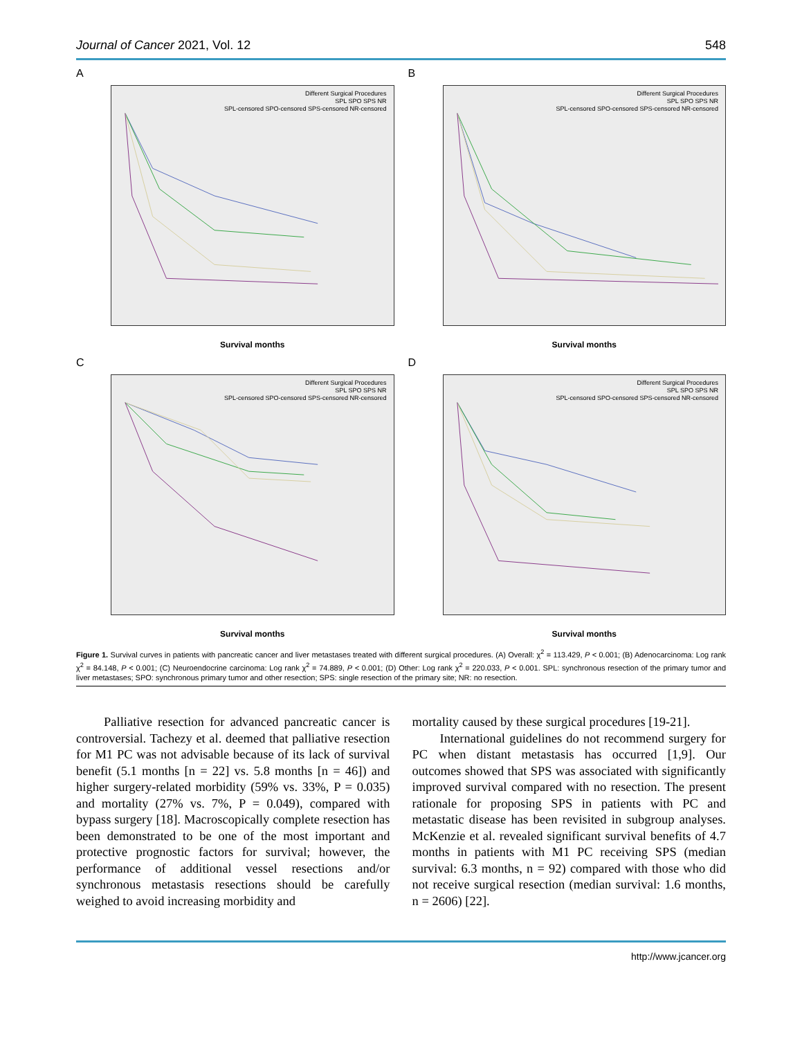Journal of Cancer 2021, Vol. 12 548
A
Different Surgical Procedures
SPL SPO SPS NR
SPL-censored SPO-censored SPS-censored NR-censored
Survival months
B
Different Surgical Procedures
SPL SPO SPS NR
SPL-censored SPO-censored SPS-censored NR-censored
Survival months
C
Different Surgical Procedures
SPL SPO SPS NR
SPL-censored SPO-censored SPS-censored NR-censored
Survival months
D
Different Surgical Procedures
SPL SPO SPS NR
SPL-censored SPO-censored SPS-censored NR-censored
Survival months
Figure 1. Survival curves in patients with pancreatic cancer and liver metastases treated with different surgical procedures. (A) Overall: χ<sup>2</sup> = 113.429, P < 0.001; (B) Adenocarcinoma: Log rank χ<sup>2</sup> = 84.148, P < 0.001; (C) Neuroendocrine carcinoma: Log rank χ<sup>2</sup> = 74.889, P < 0.001; (D) Other: Log rank χ<sup>2</sup> = 220.033, P < 0.001. SPL: synchronous resection of the primary tumor and liver metastases; SPO: synchronous primary tumor and other resection; SPS: single resection of the primary site; NR: no resection.
Palliative resection for advanced pancreatic cancer is controversial. Tachezy et al. deemed that palliative resection for M1 PC was not advisable because of its lack of survival benefit (5.1 months [n = 22] vs. 5.8 months [n = 46]) and higher surgery-related morbidity (59% vs. 33%, P = 0.035) and mortality (27% vs. 7%, P = 0.049), compared with bypass surgery [18]. Macroscopically complete resection has been demonstrated to be one of the most important and protective prognostic factors for survival; however, the performance of additional vessel resections and/or synchronous metastasis resections should be carefully weighed to avoid increasing morbidity and
mortality caused by these surgical procedures [19-21].
International guidelines do not recommend surgery for PC when distant metastasis has occurred [1,9]. Our outcomes showed that SPS was associated with significantly improved survival compared with no resection. The present rationale for proposing SPS in patients with PC and metastatic disease has been revisited in subgroup analyses. McKenzie et al. revealed significant survival benefits of 4.7 months in patients with M1 PC receiving SPS (median survival: 6.3 months, n = 92) compared with those who did not receive surgical resection (median survival: 1.6 months, n = 2606) [22].
http://www.jcancer.org